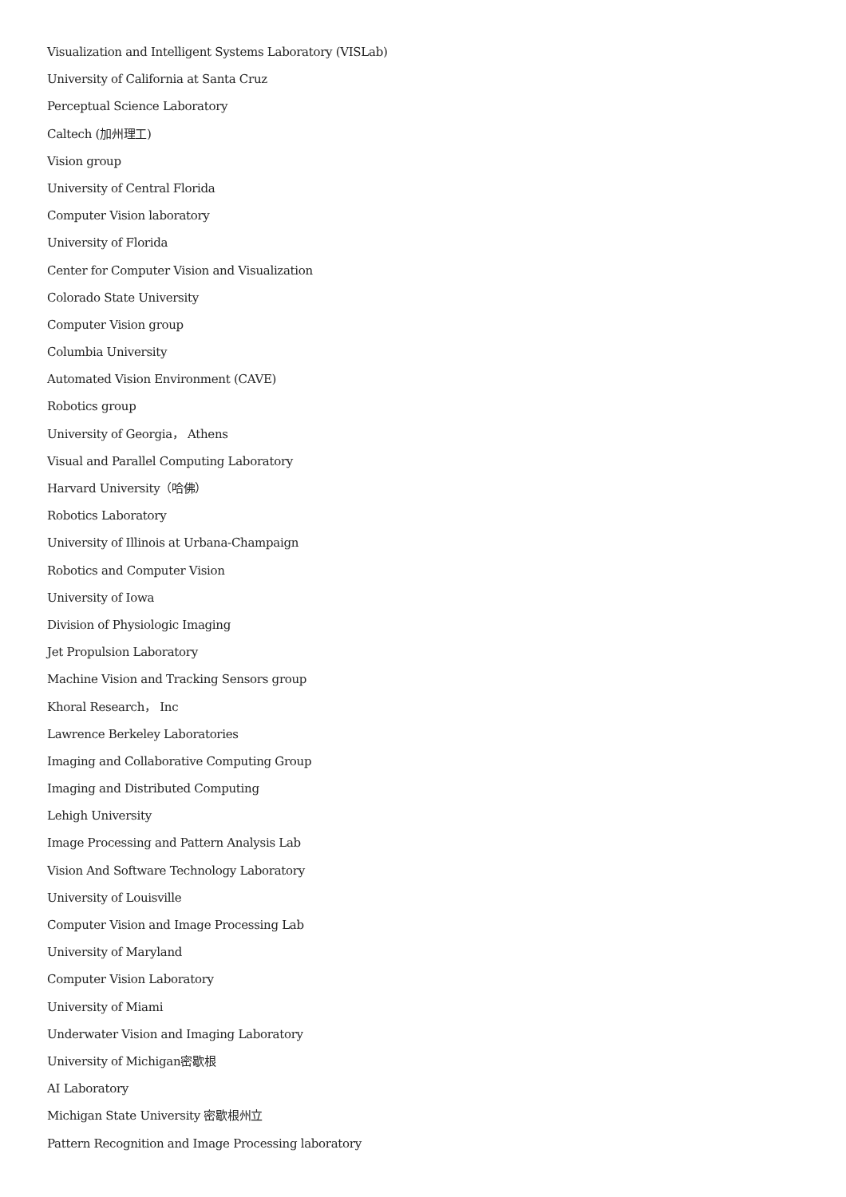Visualization and Intelligent Systems Laboratory (VISLab)
University of California at Santa Cruz
Perceptual Science Laboratory
Caltech (加州理工)
Vision group
University of Central Florida
Computer Vision laboratory
University of Florida
Center for Computer Vision and Visualization
Colorado State University
Computer Vision group
Columbia University
Automated Vision Environment (CAVE)
Robotics group
University of Georgia， Athens
Visual and Parallel Computing Laboratory
Harvard University（哈佛）
Robotics Laboratory
University of Illinois at Urbana-Champaign
Robotics and Computer Vision
University of Iowa
Division of Physiologic Imaging
Jet Propulsion Laboratory
Machine Vision and Tracking Sensors group
Khoral Research， Inc
Lawrence Berkeley Laboratories
Imaging and Collaborative Computing Group
Imaging and Distributed Computing
Lehigh University
Image Processing and Pattern Analysis Lab
Vision And Software Technology Laboratory
University of Louisville
Computer Vision and Image Processing Lab
University of Maryland
Computer Vision Laboratory
University of Miami
Underwater Vision and Imaging Laboratory
University of Michigan密歇根
AI Laboratory
Michigan State University 密歇根州立
Pattern Recognition and Image Processing laboratory